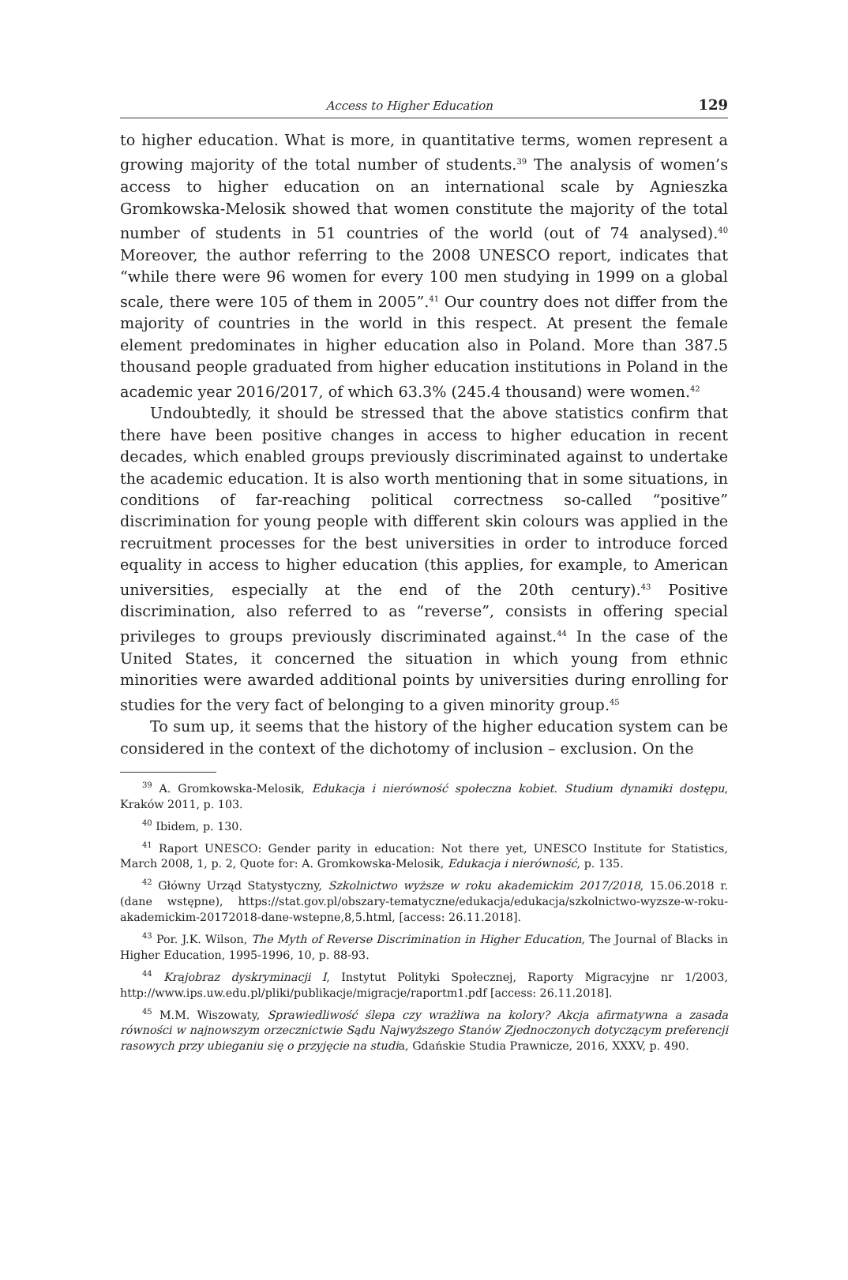Access to Higher Education 129
to higher education. What is more, in quantitative terms, women represent a growing majority of the total number of students.<sup>39</sup> The analysis of women’s access to higher education on an international scale by Agnieszka Gromkowska-Melosik showed that women constitute the majority of the total number of students in 51 countries of the world (out of 74 analysed).<sup>40</sup> Moreover, the author referring to the 2008 UNESCO report, indicates that “while there were 96 women for every 100 men studying in 1999 on a global scale, there were 105 of them in 2005”.<sup>41</sup> Our country does not differ from the majority of countries in the world in this respect. At present the female element predominates in higher education also in Poland. More than 387.5 thousand people graduated from higher education institutions in Poland in the academic year 2016/2017, of which 63.3% (245.4 thousand) were women.<sup>42</sup>
Undoubtedly, it should be stressed that the above statistics confirm that there have been positive changes in access to higher education in recent decades, which enabled groups previously discriminated against to undertake the academic education. It is also worth mentioning that in some situations, in conditions of far-reaching political correctness so-called “positive” discrimination for young people with different skin colours was applied in the recruitment processes for the best universities in order to introduce forced equality in access to higher education (this applies, for example, to American universities, especially at the end of the 20th century).<sup>43</sup> Positive discrimination, also referred to as “reverse”, consists in offering special privileges to groups previously discriminated against.<sup>44</sup> In the case of the United States, it concerned the situation in which young from ethnic minorities were awarded additional points by universities during enrolling for studies for the very fact of belonging to a given minority group.<sup>45</sup>
To sum up, it seems that the history of the higher education system can be considered in the context of the dichotomy of inclusion – exclusion. On the
<sup>39</sup> A. Gromkowska-Melosik, Edukacja i nierówność społeczna kobiet. Studium dynamiki dostępu, Kraków 2011, p. 103.
<sup>40</sup> Ibidem, p. 130.
<sup>41</sup> Raport UNESCO: Gender parity in education: Not there yet, UNESCO Institute for Statistics, March 2008, 1, p. 2, Quote for: A. Gromkowska-Melosik, Edukacja i nierówność, p. 135.
<sup>42</sup> Główny Urząd Statystyczny, Szkolnictwo wyższe w roku akademickim 2017/2018, 15.06.2018 r. (dane wstępne), https://stat.gov.pl/obszary-tematyczne/edukacja/edukacja/szkolnictwo-wyzsze-w-roku-akademickim-20172018-dane-wstepne,8,5.html, [access: 26.11.2018].
<sup>43</sup> Por. J.K. Wilson, The Myth of Reverse Discrimination in Higher Education, The Journal of Blacks in Higher Education, 1995-1996, 10, p. 88-93.
<sup>44</sup> Krajobraz dyskryminacji I, Instytut Polityki Społecznej, Raporty Migracyjne nr 1/2003, http://www.ips.uw.edu.pl/pliki/publikacje/migracje/raportm1.pdf [access: 26.11.2018].
<sup>45</sup> M.M. Wiszowaty, Sprawiedliwość ślepa czy wrażliwa na kolory? Akcja afirmatywna a zasada równości w najnowszym orzecznictwie Sądu Najwyższego Stanów Zjednoczonych dotyczącym preferencji rasowych przy ubieganiu się o przyjęcie na studia, Gdańskie Studia Prawnicze, 2016, XXXV, p. 490.